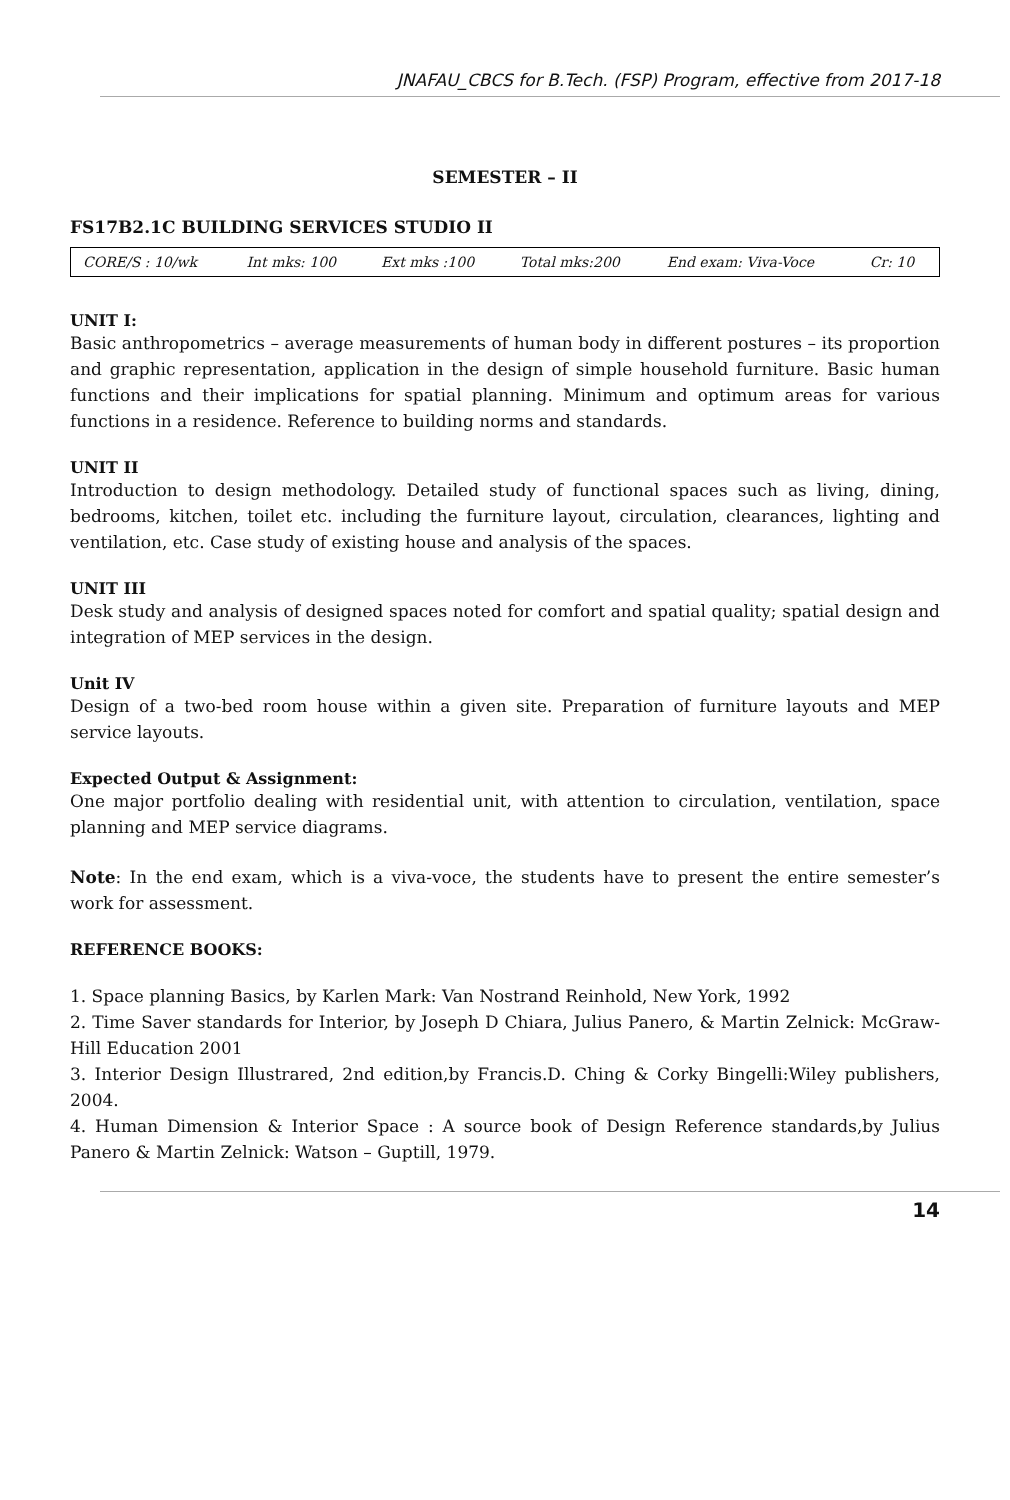JNAFAU_CBCS for B.Tech. (FSP) Program, effective from 2017-18
SEMESTER – II
FS17B2.1C BUILDING SERVICES STUDIO II
| CORE/S : 10/wk | Int mks: 100 | Ext mks :100 | Total mks:200 | End exam: Viva-Voce | Cr: 10 |
UNIT I:
Basic anthropometrics – average measurements of human body in different postures – its proportion and graphic representation, application in the design of simple household furniture. Basic human functions and their implications for spatial planning. Minimum and optimum areas for various functions in a residence. Reference to building norms and standards.
UNIT II
Introduction to design methodology. Detailed study of functional spaces such as living, dining, bedrooms, kitchen, toilet etc. including the furniture layout, circulation, clearances, lighting and ventilation, etc. Case study of existing house and analysis of the spaces.
UNIT III
Desk study and analysis of designed spaces noted for comfort and spatial quality; spatial design and integration of MEP services in the design.
Unit IV
Design of a two-bed room house within a given site. Preparation of furniture layouts and MEP service layouts.
Expected Output & Assignment:
One major portfolio dealing with residential unit, with attention to circulation, ventilation, space planning and MEP service diagrams.
Note: In the end exam, which is a viva-voce, the students have to present the entire semester’s work for assessment.
REFERENCE BOOKS:
1. Space planning Basics, by Karlen Mark: Van Nostrand Reinhold, New York, 1992
2. Time Saver standards for Interior, by Joseph D Chiara, Julius Panero, & Martin Zelnick: McGraw-Hill Education 2001
3. Interior Design Illustrared, 2nd edition,by Francis.D. Ching & Corky Bingelli:Wiley publishers, 2004.
4. Human Dimension & Interior Space : A source book of Design Reference standards,by Julius Panero & Martin Zelnick: Watson – Guptill, 1979.
14